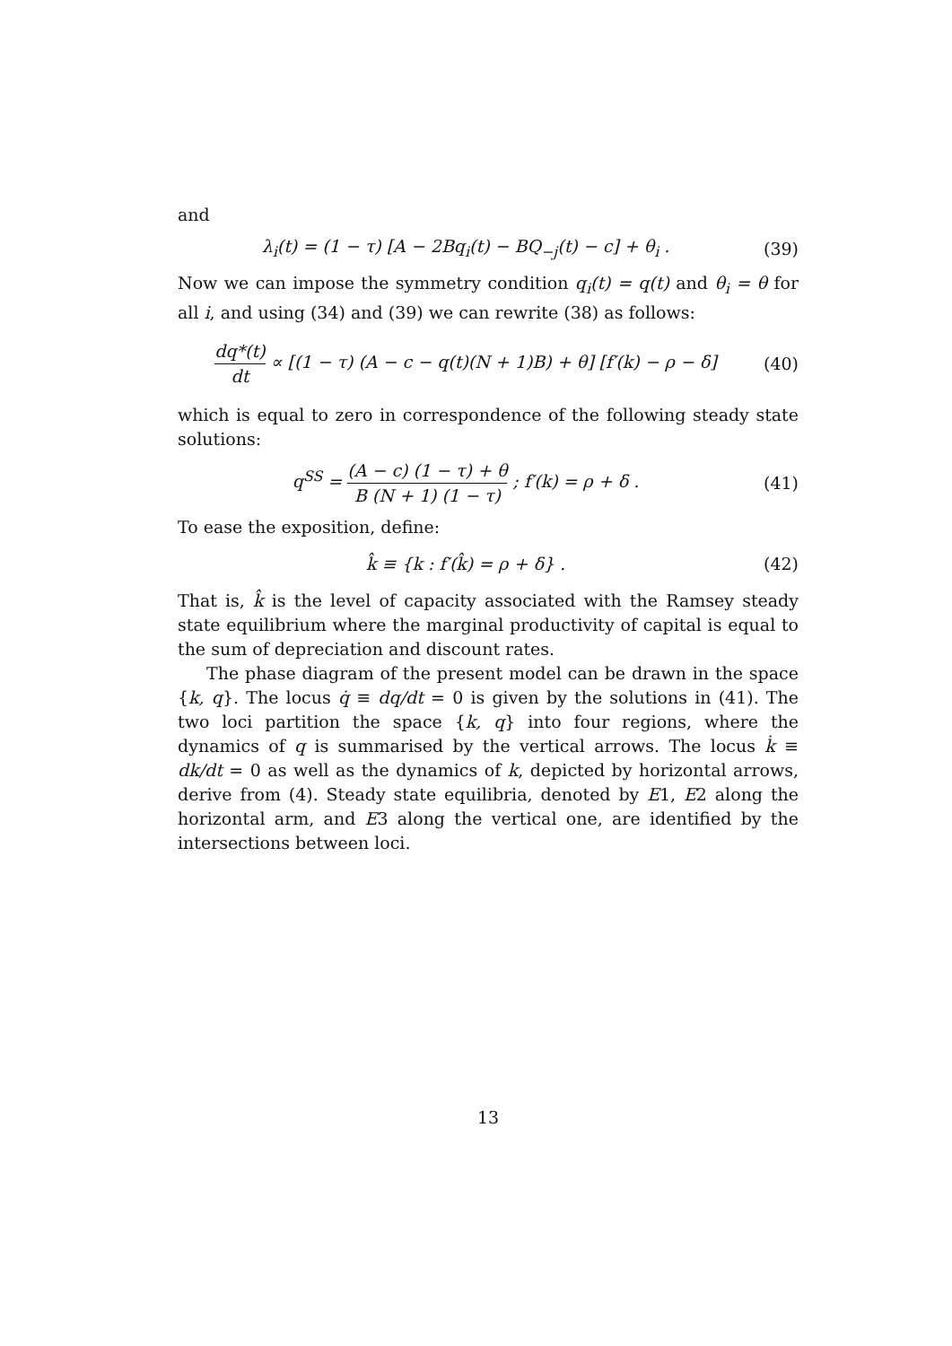and
λ<sub>i</sub>(t) = (1 − τ) [A − 2Bq<sub>i</sub>(t) − BQ<sub>−j</sub>(t) − c] + θ<sub>i</sub> .
(39)
Now we can impose the symmetry condition q<sub>i</sub>(t) = q(t) and θ<sub>i</sub> = θ for all i, and using (34) and (39) we can rewrite (38) as follows:
dq*(t) dt ∝ [(1 − τ) (A − c − q(t)(N + 1)B) + θ] [f′(k) − ρ − δ]
(40)
which is equal to zero in correspondence of the following steady state solutions:
q<sup>SS</sup> = (A − c) (1 − τ) + θ B (N + 1) (1 − τ) ; f′(k) = ρ + δ .
(41)
To ease the exposition, define:
k̂ ≡ {k : f′(k̂) = ρ + δ} . (42)
That is, k̂ is the level of capacity associated with the Ramsey steady state equilibrium where the marginal productivity of capital is equal to the sum of depreciation and discount rates.
The phase diagram of the present model can be drawn in the space {k, q}. The locus q̇ ≡ dq/dt = 0 is given by the solutions in (41). The two loci partition the space {k, q} into four regions, where the dynamics of q is summarised by the vertical arrows. The locus k̇ ≡ dk/dt = 0 as well as the dynamics of k, depicted by horizontal arrows, derive from (4). Steady state equilibria, denoted by E1, E2 along the horizontal arm, and E3 along the vertical one, are identified by the intersections between loci.
13